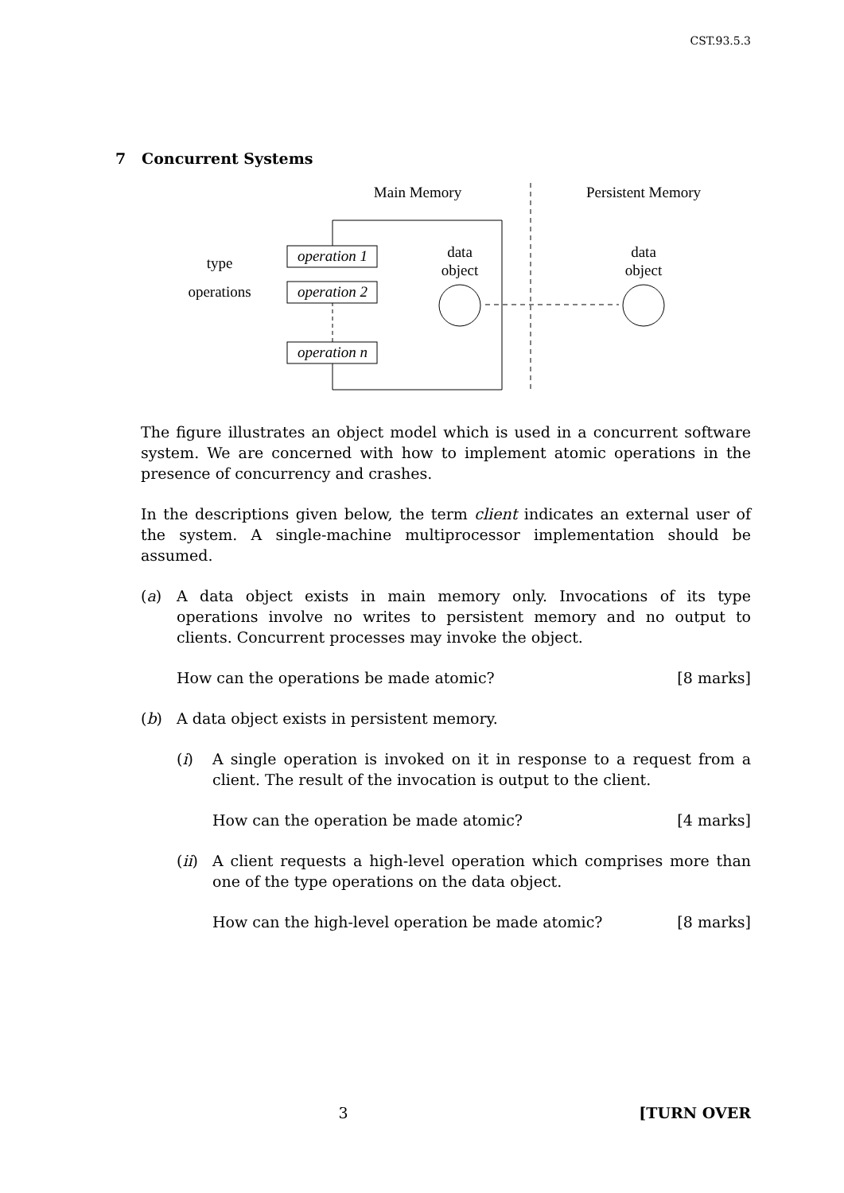CST.93.5.3
7 Concurrent Systems
Main Memory
Persistent Memory
operation 1
operation 2
operation n
type
operations
data
object
data
object
The figure illustrates an object model which is used in a concurrent software system. We are concerned with how to implement atomic operations in the presence of concurrency and crashes.
In the descriptions given below, the term client indicates an external user of the system. A single-machine multiprocessor implementation should be assumed.
(a) A data object exists in main memory only. Invocations of its type operations involve no writes to persistent memory and no output to clients. Concurrent processes may invoke the object.
How can the operations be made atomic? [8 marks]
(b) A data object exists in persistent memory.
(i) A single operation is invoked on it in response to a request from a client. The result of the invocation is output to the client.
How can the operation be made atomic? [4 marks]
(ii)
A client requests a high-level operation which comprises more than one of the type operations on the data object.
How can the high-level operation be made atomic? [8 marks]
3 [TURN OVER